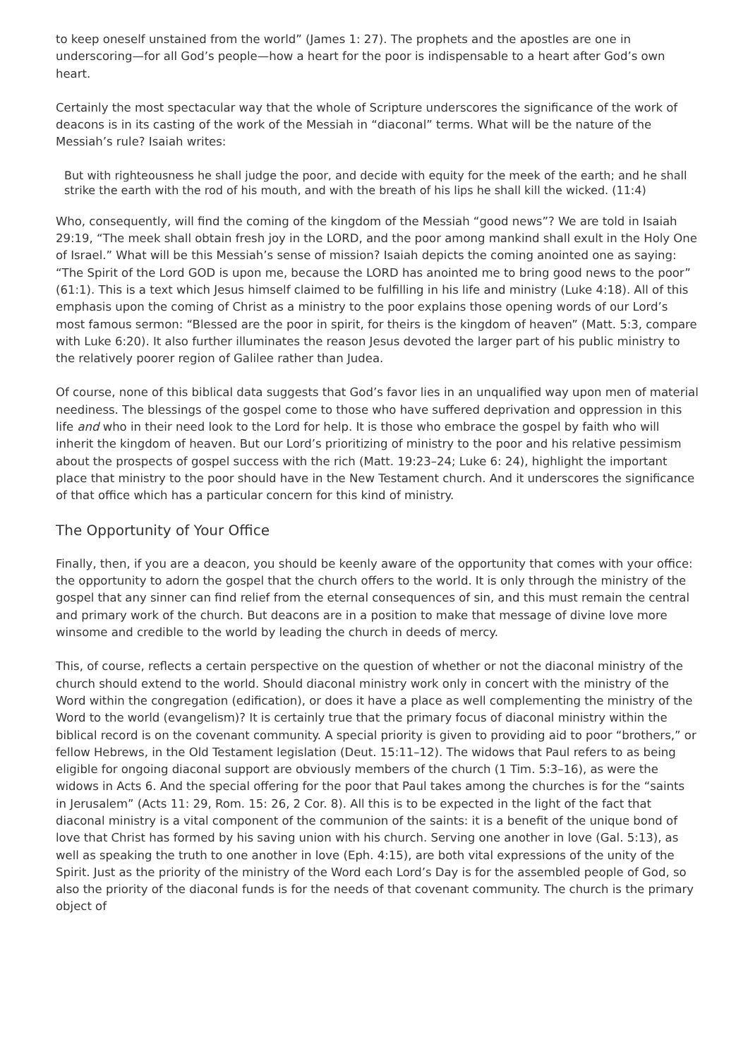to keep oneself unstained from the world” (James 1: 27). The prophets and the apostles are one in underscoring—for all God’s people—how a heart for the poor is indispensable to a heart after God’s own heart.
Certainly the most spectacular way that the whole of Scripture underscores the significance of the work of deacons is in its casting of the work of the Messiah in “diaconal” terms. What will be the nature of the Messiah’s rule? Isaiah writes:
But with righteousness he shall judge the poor, and decide with equity for the meek of the earth; and he shall strike the earth with the rod of his mouth, and with the breath of his lips he shall kill the wicked. (11:4)
Who, consequently, will find the coming of the kingdom of the Messiah “good news”? We are told in Isaiah 29:19, “The meek shall obtain fresh joy in the LORD, and the poor among mankind shall exult in the Holy One of Israel.” What will be this Messiah’s sense of mission? Isaiah depicts the coming anointed one as saying: “The Spirit of the Lord GOD is upon me, because the LORD has anointed me to bring good news to the poor” (61:1). This is a text which Jesus himself claimed to be fulfilling in his life and ministry (Luke 4:18). All of this emphasis upon the coming of Christ as a ministry to the poor explains those opening words of our Lord’s most famous sermon: “Blessed are the poor in spirit, for theirs is the kingdom of heaven” (Matt. 5:3, compare with Luke 6:20). It also further illuminates the reason Jesus devoted the larger part of his public ministry to the relatively poorer region of Galilee rather than Judea.
Of course, none of this biblical data suggests that God’s favor lies in an unqualified way upon men of material neediness. The blessings of the gospel come to those who have suffered deprivation and oppression in this life and who in their need look to the Lord for help. It is those who embrace the gospel by faith who will inherit the kingdom of heaven. But our Lord’s prioritizing of ministry to the poor and his relative pessimism about the prospects of gospel success with the rich (Matt. 19:23–24; Luke 6: 24), highlight the important place that ministry to the poor should have in the New Testament church. And it underscores the significance of that office which has a particular concern for this kind of ministry.
The Opportunity of Your Office
Finally, then, if you are a deacon, you should be keenly aware of the opportunity that comes with your office: the opportunity to adorn the gospel that the church offers to the world. It is only through the ministry of the gospel that any sinner can find relief from the eternal consequences of sin, and this must remain the central and primary work of the church. But deacons are in a position to make that message of divine love more winsome and credible to the world by leading the church in deeds of mercy.
This, of course, reflects a certain perspective on the question of whether or not the diaconal ministry of the church should extend to the world. Should diaconal ministry work only in concert with the ministry of the Word within the congregation (edification), or does it have a place as well complementing the ministry of the Word to the world (evangelism)? It is certainly true that the primary focus of diaconal ministry within the biblical record is on the covenant community. A special priority is given to providing aid to poor “brothers,” or fellow Hebrews, in the Old Testament legislation (Deut. 15:11–12). The widows that Paul refers to as being eligible for ongoing diaconal support are obviously members of the church (1 Tim. 5:3–16), as were the widows in Acts 6. And the special offering for the poor that Paul takes among the churches is for the “saints in Jerusalem” (Acts 11: 29, Rom. 15: 26, 2 Cor. 8). All this is to be expected in the light of the fact that diaconal ministry is a vital component of the communion of the saints: it is a benefit of the unique bond of love that Christ has formed by his saving union with his church. Serving one another in love (Gal. 5:13), as well as speaking the truth to one another in love (Eph. 4:15), are both vital expressions of the unity of the Spirit. Just as the priority of the ministry of the Word each Lord’s Day is for the assembled people of God, so also the priority of the diaconal funds is for the needs of that covenant community. The church is the primary object of